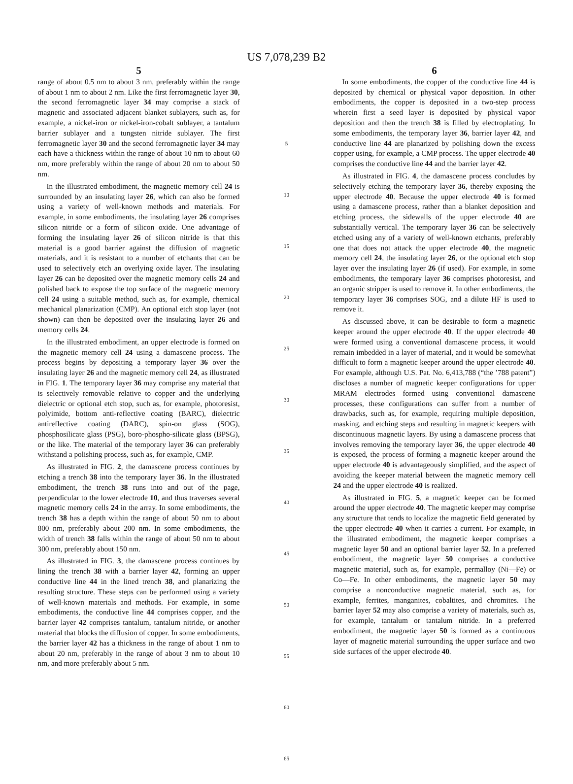US 7,078,239 B2
5
range of about 0.5 nm to about 3 nm, preferably within the range of about 1 nm to about 2 nm. Like the first ferromagnetic layer 30, the second ferromagnetic layer 34 may comprise a stack of magnetic and associated adjacent blanket sublayers, such as, for example, a nickel-iron or nickel-iron-cobalt sublayer, a tantalum barrier sublayer and a tungsten nitride sublayer. The first ferromagnetic layer 30 and the second ferromagnetic layer 34 may each have a thickness within the range of about 10 nm to about 60 nm, more preferably within the range of about 20 nm to about 50 nm.
In the illustrated embodiment, the magnetic memory cell 24 is surrounded by an insulating layer 26, which can also be formed using a variety of well-known methods and materials. For example, in some embodiments, the insulating layer 26 comprises silicon nitride or a form of silicon oxide. One advantage of forming the insulating layer 26 of silicon nitride is that this material is a good barrier against the diffusion of magnetic materials, and it is resistant to a number of etchants that can be used to selectively etch an overlying oxide layer. The insulating layer 26 can be deposited over the magnetic memory cells 24 and polished back to expose the top surface of the magnetic memory cell 24 using a suitable method, such as, for example, chemical mechanical planarization (CMP). An optional etch stop layer (not shown) can then be deposited over the insulating layer 26 and memory cells 24.
In the illustrated embodiment, an upper electrode is formed on the magnetic memory cell 24 using a damascene process. The process begins by depositing a temporary layer 36 over the insulating layer 26 and the magnetic memory cell 24, as illustrated in FIG. 1. The temporary layer 36 may comprise any material that is selectively removable relative to copper and the underlying dielectric or optional etch stop, such as, for example, photoresist, polyimide, bottom anti-reflective coating (BARC), dielectric antireflective coating (DARC), spin-on glass (SOG), phosphosilicate glass (PSG), boro-phospho-silicate glass (BPSG), or the like. The material of the temporary layer 36 can preferably withstand a polishing process, such as, for example, CMP.
As illustrated in FIG. 2, the damascene process continues by etching a trench 38 into the temporary layer 36. In the illustrated embodiment, the trench 38 runs into and out of the page, perpendicular to the lower electrode 10, and thus traverses several magnetic memory cells 24 in the array. In some embodiments, the trench 38 has a depth within the range of about 50 nm to about 800 nm, preferably about 200 nm. In some embodiments, the width of trench 38 falls within the range of about 50 nm to about 300 nm, preferably about 150 nm.
As illustrated in FIG. 3, the damascene process continues by lining the trench 38 with a barrier layer 42, forming an upper conductive line 44 in the lined trench 38, and planarizing the resulting structure. These steps can be performed using a variety of well-known materials and methods. For example, in some embodiments, the conductive line 44 comprises copper, and the barrier layer 42 comprises tantalum, tantalum nitride, or another material that blocks the diffusion of copper. In some embodiments, the barrier layer 42 has a thickness in the range of about 1 nm to about 20 nm, preferably in the range of about 3 nm to about 10 nm, and more preferably about 5 nm.
5
10
15
20
25
30
35
40
45
50
55
60
65
6
In some embodiments, the copper of the conductive line 44 is deposited by chemical or physical vapor deposition. In other embodiments, the copper is deposited in a two-step process wherein first a seed layer is deposited by physical vapor deposition and then the trench 38 is filled by electroplating. In some embodiments, the temporary layer 36, barrier layer 42, and conductive line 44 are planarized by polishing down the excess copper using, for example, a CMP process. The upper electrode 40 comprises the conductive line 44 and the barrier layer 42.
As illustrated in FIG. 4, the damascene process concludes by selectively etching the temporary layer 36, thereby exposing the upper electrode 40. Because the upper electrode 40 is formed using a damascene process, rather than a blanket deposition and etching process, the sidewalls of the upper electrode 40 are substantially vertical. The temporary layer 36 can be selectively etched using any of a variety of well-known etchants, preferably one that does not attack the upper electrode 40, the magnetic memory cell 24, the insulating layer 26, or the optional etch stop layer over the insulating layer 26 (if used). For example, in some embodiments, the temporary layer 36 comprises photoresist, and an organic stripper is used to remove it. In other embodiments, the temporary layer 36 comprises SOG, and a dilute HF is used to remove it.
As discussed above, it can be desirable to form a magnetic keeper around the upper electrode 40. If the upper electrode 40 were formed using a conventional damascene process, it would remain imbedded in a layer of material, and it would be somewhat difficult to form a magnetic keeper around the upper electrode 40. For example, although U.S. Pat. No. 6,413,788 (“the ’788 patent”) discloses a number of magnetic keeper configurations for upper MRAM electrodes formed using conventional damascene processes, these configurations can suffer from a number of drawbacks, such as, for example, requiring multiple deposition, masking, and etching steps and resulting in magnetic keepers with discontinuous magnetic layers. By using a damascene process that involves removing the temporary layer 36, the upper electrode 40 is exposed, the process of forming a magnetic keeper around the upper electrode 40 is advantageously simplified, and the aspect of avoiding the keeper material between the magnetic memory cell 24 and the upper electrode 40 is realized.
As illustrated in FIG. 5, a magnetic keeper can be formed around the upper electrode 40. The magnetic keeper may comprise any structure that tends to localize the magnetic field generated by the upper electrode 40 when it carries a current. For example, in the illustrated embodiment, the magnetic keeper comprises a magnetic layer 50 and an optional barrier layer 52. In a preferred embodiment, the magnetic layer 50 comprises a conductive magnetic material, such as, for example, permalloy (Ni—Fe) or Co—Fe. In other embodiments, the magnetic layer 50 may comprise a nonconductive magnetic material, such as, for example, ferrites, manganites, cobaltites, and chromites. The barrier layer 52 may also comprise a variety of materials, such as, for example, tantalum or tantalum nitride. In a preferred embodiment, the magnetic layer 50 is formed as a continuous layer of magnetic material surrounding the upper surface and two side surfaces of the upper electrode 40.